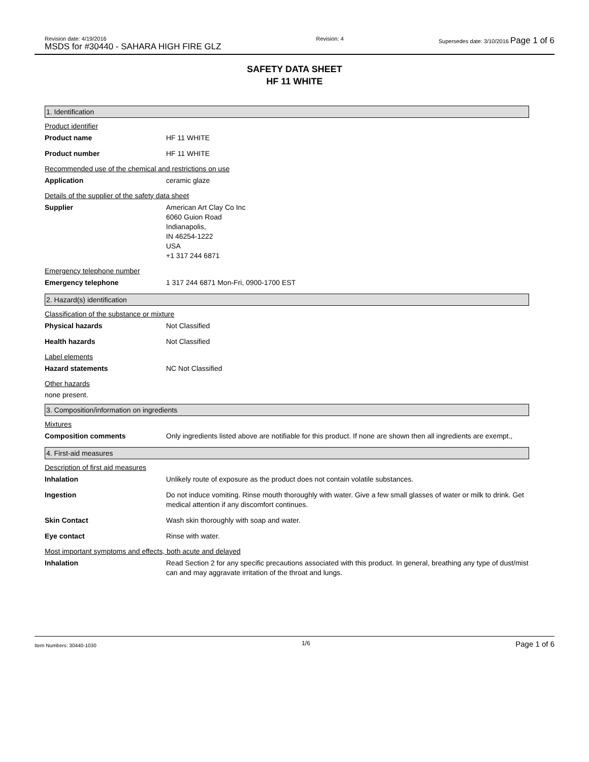Revision date: 4/19/2016
MSDS for #30440 - SAHARA HIGH FIRE GLZ
Revision: 4 Supersedes date: 3/10/2016 Page 1 of 6
SAFETY DATA SHEET
HF 11 WHITE
1. Identification
Product identifier
Product name HF 11 WHITE
Product number HF 11 WHITE
Recommended use of the chemical and restrictions on use
Application ceramic glaze
Details of the supplier of the safety data sheet
Supplier American Art Clay Co Inc
6060 Guion Road
Indianapolis,
IN 46254-1222
USA
+1 317 244 6871
Emergency telephone number
Emergency telephone 1 317 244 6871 Mon-Fri, 0900-1700 EST
2. Hazard(s) identification
Classification of the substance or mixture
Physical hazards Not Classified
Health hazards Not Classified
Label elements
Hazard statements NC Not Classified
Other hazards
none present.
3. Composition/information on ingredients
Mixtures
Composition comments Only ingredients listed above are notifiable for this product. If none are shown then all ingredients are exempt.,
4. First-aid measures
Description of first aid measures
Inhalation Unlikely route of exposure as the product does not contain volatile substances.
Ingestion Do not induce vomiting. Rinse mouth thoroughly with water. Give a few small glasses of water or milk to drink. Get medical attention if any discomfort continues.
Skin Contact Wash skin thoroughly with soap and water.
Eye contact Rinse with water.
Most important symptoms and effects, both acute and delayed
Inhalation Read Section 2 for any specific precautions associated with this product. In general, breathing any type of dust/mist can and may aggravate irritation of the throat and lungs.
Item Numbers: 30440-1030
1/6
Page 1 of 6